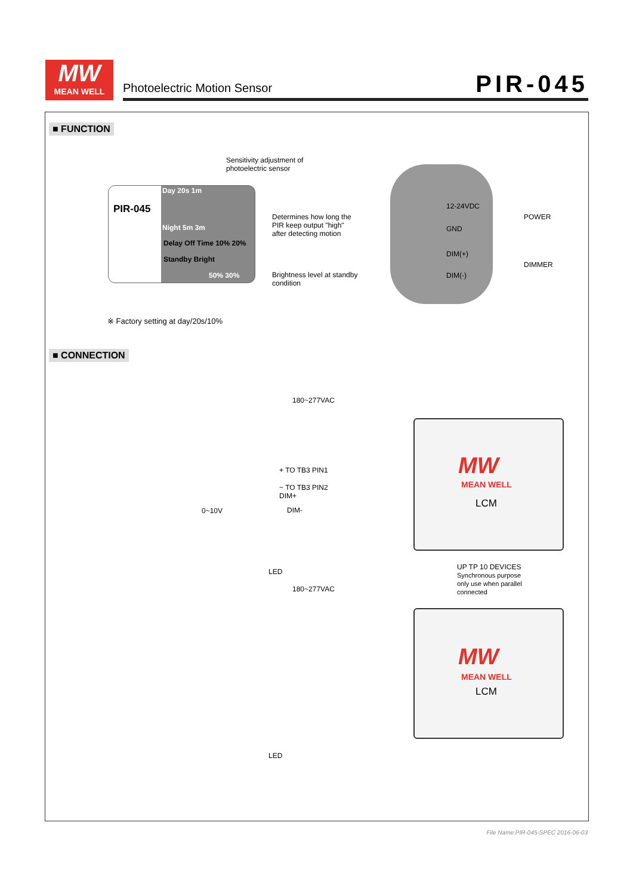MW
MEAN WELL
Photoelectric Motion Sensor PIR-045
■ FUNCTION
PIR-045
Day 20s 1m
Night 5m 3m
Delay Off Time 10% 20%
Standby Bright
50% 30%
Sensitivity adjustment of
photoelectric sensor
Determines how long the
PIR keep output "high"
after detecting motion
Brightness level at standby
condition
12-24VDC
GND
DIM(+)
DIM(-)
POWER
DIMMER
※ Factory setting at day/20s/10%
■ CONNECTION
180~277VAC
+ TO TB3 PIN1
− TO TB3 PIN2
DIM+
0~10V DIM-
MW
MEAN WELL
LCM
LED
UP TP 10 DEVICES
Synchronous purpose
only use when parallel
connected
180~277VAC
MW
MEAN WELL
LCM
LED
File Name:PIR-045-SPEC 2016-06-03